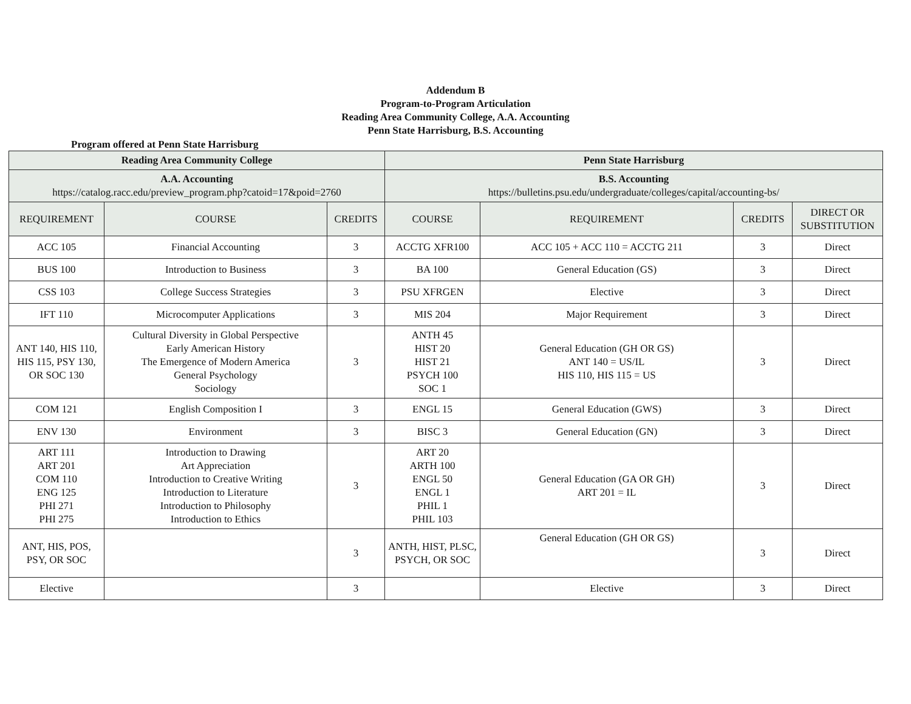Addendum B
Program-to-Program Articulation
Reading Area Community College, A.A. Accounting
Penn State Harrisburg, B.S. Accounting
Program offered at Penn State Harrisburg
| Reading Area Community College | | | Penn State Harrisburg | | | |
| --- | --- | --- | --- | --- | --- | --- |
| A.A. Accounting https://catalog.racc.edu/preview_program.php?catoid=17&poid=2760 | | | B.S. Accounting https://bulletins.psu.edu/undergraduate/colleges/capital/accounting-bs/ | | | |
| REQUIREMENT | COURSE | CREDITS | COURSE | REQUIREMENT | CREDITS | DIRECT OR SUBSTITUTION |
| ACC 105 | Financial Accounting | 3 | ACCTG XFR100 | ACC 105 + ACC 110 = ACCTG 211 | 3 | Direct |
| BUS 100 | Introduction to Business | 3 | BA 100 | General Education (GS) | 3 | Direct |
| CSS 103 | College Success Strategies | 3 | PSU XFRGEN | Elective | 3 | Direct |
| IFT 110 | Microcomputer Applications | 3 | MIS 204 | Major Requirement | 3 | Direct |
| ANT 140, HIS 110, HIS 115, PSY 130, OR SOC 130 | Cultural Diversity in Global Perspective Early American History The Emergence of Modern America General Psychology Sociology | 3 | ANTH 45 HIST 20 HIST 21 PSYCH 100 SOC 1 | General Education (GH OR GS) ANT 140 = US/IL HIS 110, HIS 115 = US | 3 | Direct |
| COM 121 | English Composition I | 3 | ENGL 15 | General Education (GWS) | 3 | Direct |
| ENV 130 | Environment | 3 | BISC 3 | General Education (GN) | 3 | Direct |
| ART 111 ART 201 COM 110 ENG 125 PHI 271 PHI 275 | Introduction to Drawing Art Appreciation Introduction to Creative Writing Introduction to Literature Introduction to Philosophy Introduction to Ethics | 3 | ART 20 ARTH 100 ENGL 50 ENGL 1 PHIL 1 PHIL 103 | General Education (GA OR GH) ART 201 = IL | 3 | Direct |
| ANT, HIS, POS, PSY, OR SOC | | 3 | ANTH, HIST, PLSC, PSYCH, OR SOC | General Education (GH OR GS) | 3 | Direct |
| Elective | | 3 | | Elective | 3 | Direct |